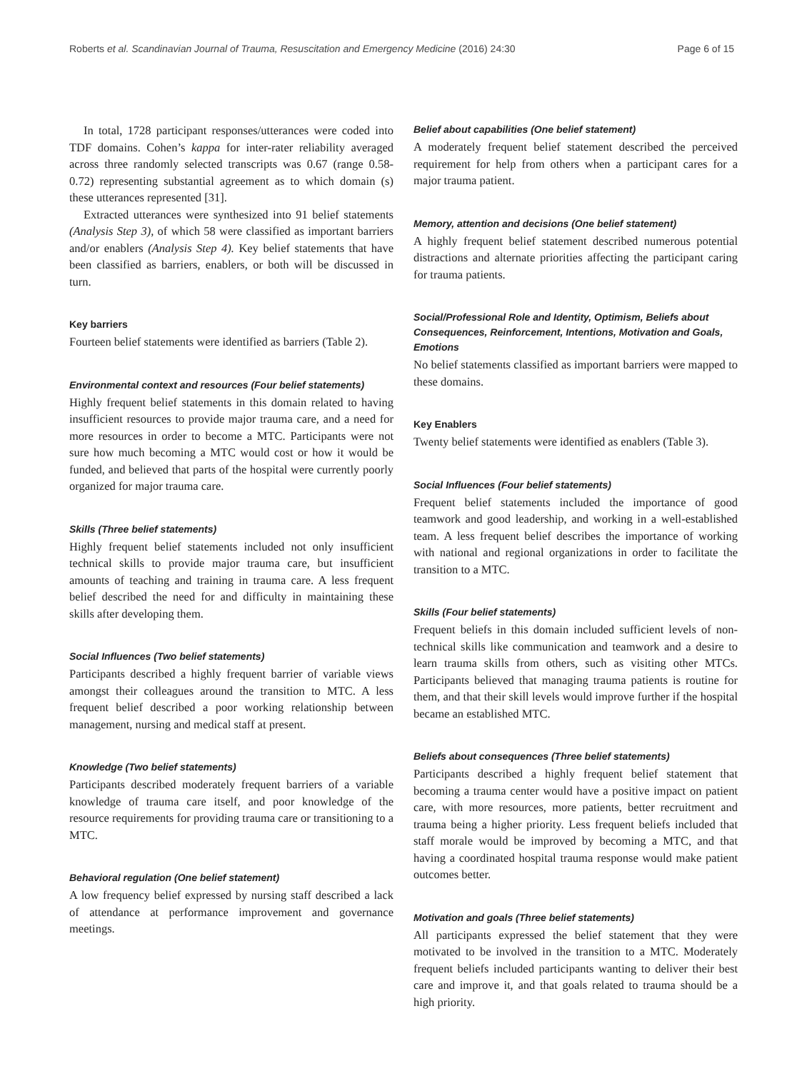Roberts et al. Scandinavian Journal of Trauma, Resuscitation and Emergency Medicine (2016) 24:30 Page 6 of 15
In total, 1728 participant responses/utterances were coded into TDF domains. Cohen’s kappa for inter-rater reliability averaged across three randomly selected transcripts was 0.67 (range 0.58-0.72) representing substantial agreement as to which domain (s) these utterances represented [31].
Extracted utterances were synthesized into 91 belief statements (Analysis Step 3), of which 58 were classified as important barriers and/or enablers (Analysis Step 4). Key belief statements that have been classified as barriers, enablers, or both will be discussed in turn.
Key barriers
Fourteen belief statements were identified as barriers (Table 2).
Environmental context and resources (Four belief statements)
Highly frequent belief statements in this domain related to having insufficient resources to provide major trauma care, and a need for more resources in order to become a MTC. Participants were not sure how much becoming a MTC would cost or how it would be funded, and believed that parts of the hospital were currently poorly organized for major trauma care.
Skills (Three belief statements)
Highly frequent belief statements included not only insufficient technical skills to provide major trauma care, but insufficient amounts of teaching and training in trauma care. A less frequent belief described the need for and difficulty in maintaining these skills after developing them.
Social Influences (Two belief statements)
Participants described a highly frequent barrier of variable views amongst their colleagues around the transition to MTC. A less frequent belief described a poor working relationship between management, nursing and medical staff at present.
Knowledge (Two belief statements)
Participants described moderately frequent barriers of a variable knowledge of trauma care itself, and poor knowledge of the resource requirements for providing trauma care or transitioning to a MTC.
Behavioral regulation (One belief statement)
A low frequency belief expressed by nursing staff described a lack of attendance at performance improvement and governance meetings.
Belief about capabilities (One belief statement)
A moderately frequent belief statement described the perceived requirement for help from others when a participant cares for a major trauma patient.
Memory, attention and decisions (One belief statement)
A highly frequent belief statement described numerous potential distractions and alternate priorities affecting the participant caring for trauma patients.
Social/Professional Role and Identity, Optimism, Beliefs about Consequences, Reinforcement, Intentions, Motivation and Goals, Emotions
No belief statements classified as important barriers were mapped to these domains.
Key Enablers
Twenty belief statements were identified as enablers (Table 3).
Social Influences (Four belief statements)
Frequent belief statements included the importance of good teamwork and good leadership, and working in a well-established team. A less frequent belief describes the importance of working with national and regional organizations in order to facilitate the transition to a MTC.
Skills (Four belief statements)
Frequent beliefs in this domain included sufficient levels of non-technical skills like communication and teamwork and a desire to learn trauma skills from others, such as visiting other MTCs. Participants believed that managing trauma patients is routine for them, and that their skill levels would improve further if the hospital became an established MTC.
Beliefs about consequences (Three belief statements)
Participants described a highly frequent belief statement that becoming a trauma center would have a positive impact on patient care, with more resources, more patients, better recruitment and trauma being a higher priority. Less frequent beliefs included that staff morale would be improved by becoming a MTC, and that having a coordinated hospital trauma response would make patient outcomes better.
Motivation and goals (Three belief statements)
All participants expressed the belief statement that they were motivated to be involved in the transition to a MTC. Moderately frequent beliefs included participants wanting to deliver their best care and improve it, and that goals related to trauma should be a high priority.